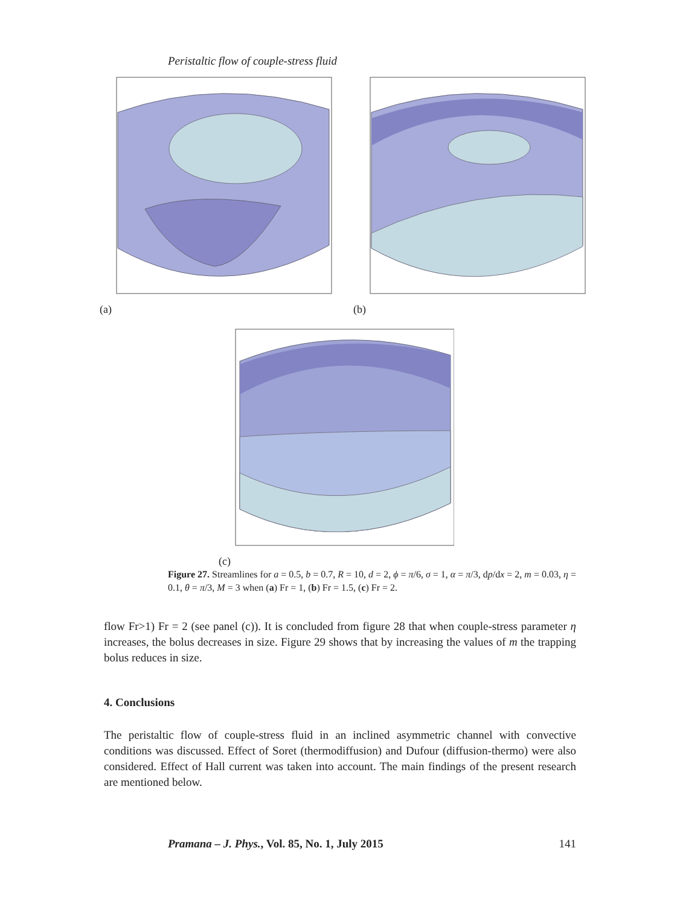Peristaltic flow of couple-stress fluid
(a) (b)
(c)
Figure 27. Streamlines for a = 0.5, b = 0.7, R = 10, d = 2, ϕ = π/6, σ = 1, α = π/3, dp/dx = 2, m = 0.03, η = 0.1, θ = π/3, M = 3 when (a) Fr = 1, (b) Fr = 1.5, (c) Fr = 2.
flow Fr>1) Fr = 2 (see panel (c)). It is concluded from figure 28 that when couple-stress parameter η increases, the bolus decreases in size. Figure 29 shows that by increasing the values of m the trapping bolus reduces in size.
4. Conclusions
The peristaltic flow of couple-stress fluid in an inclined asymmetric channel with convective conditions was discussed. Effect of Soret (thermodiffusion) and Dufour (diffusion-thermo) were also considered. Effect of Hall current was taken into account. The main findings of the present research are mentioned below.
Pramana – J. Phys., Vol. 85, No. 1, July 2015 141